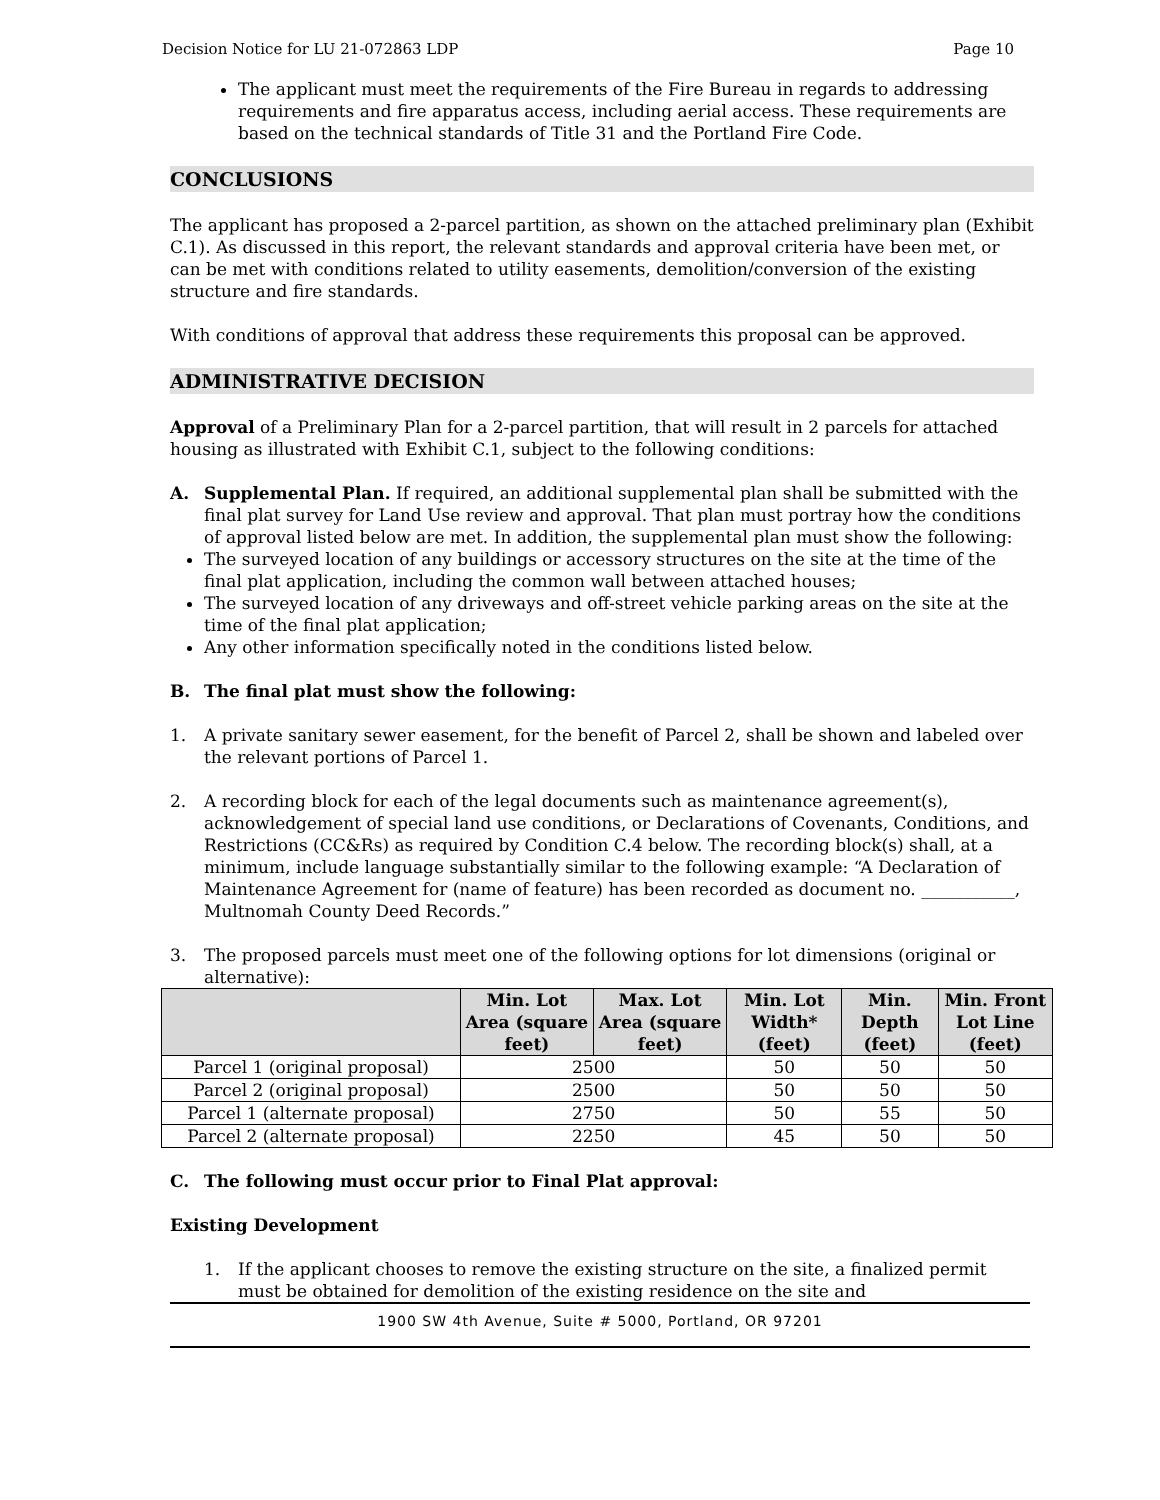Decision Notice for LU 21-072863 LDP Page 10
The applicant must meet the requirements of the Fire Bureau in regards to addressing requirements and fire apparatus access, including aerial access. These requirements are based on the technical standards of Title 31 and the Portland Fire Code.
CONCLUSIONS
The applicant has proposed a 2-parcel partition, as shown on the attached preliminary plan (Exhibit C.1). As discussed in this report, the relevant standards and approval criteria have been met, or can be met with conditions related to utility easements, demolition/conversion of the existing structure and fire standards.
With conditions of approval that address these requirements this proposal can be approved.
ADMINISTRATIVE DECISION
Approval of a Preliminary Plan for a 2-parcel partition, that will result in 2 parcels for attached housing as illustrated with Exhibit C.1, subject to the following conditions:
A. Supplemental Plan. If required, an additional supplemental plan shall be submitted with the final plat survey for Land Use review and approval. That plan must portray how the conditions of approval listed below are met. In addition, the supplemental plan must show the following:
The surveyed location of any buildings or accessory structures on the site at the time of the final plat application, including the common wall between attached houses;
The surveyed location of any driveways and off-street vehicle parking areas on the site at the time of the final plat application;
Any other information specifically noted in the conditions listed below.
B. The final plat must show the following:
1. A private sanitary sewer easement, for the benefit of Parcel 2, shall be shown and labeled over the relevant portions of Parcel 1.
2. A recording block for each of the legal documents such as maintenance agreement(s), acknowledgement of special land use conditions, or Declarations of Covenants, Conditions, and Restrictions (CC&Rs) as required by Condition C.4 below. The recording block(s) shall, at a minimum, include language substantially similar to the following example: “A Declaration of Maintenance Agreement for (name of feature) has been recorded as document no. ___________, Multnomah County Deed Records.”
3. The proposed parcels must meet one of the following options for lot dimensions (original or alternative):
| | Min. Lot Area (square feet) | Max. Lot Area (square feet) | Min. Lot Width* (feet) | Min. Depth (feet) | Min. Front Lot Line (feet) |
| --- | --- | --- | --- | --- | --- |
| Parcel 1 (original proposal) | 2500 | | 50 | 50 | 50 |
| Parcel 2 (original proposal) | 2500 | | 50 | 50 | 50 |
| Parcel 1 (alternate proposal) | 2750 | | 50 | 55 | 50 |
| Parcel 2 (alternate proposal) | 2250 | | 45 | 50 | 50 |
C. The following must occur prior to Final Plat approval:
Existing Development
1. If the applicant chooses to remove the existing structure on the site, a finalized permit must be obtained for demolition of the existing residence on the site and
1900 SW 4th Avenue, Suite # 5000, Portland, OR 97201